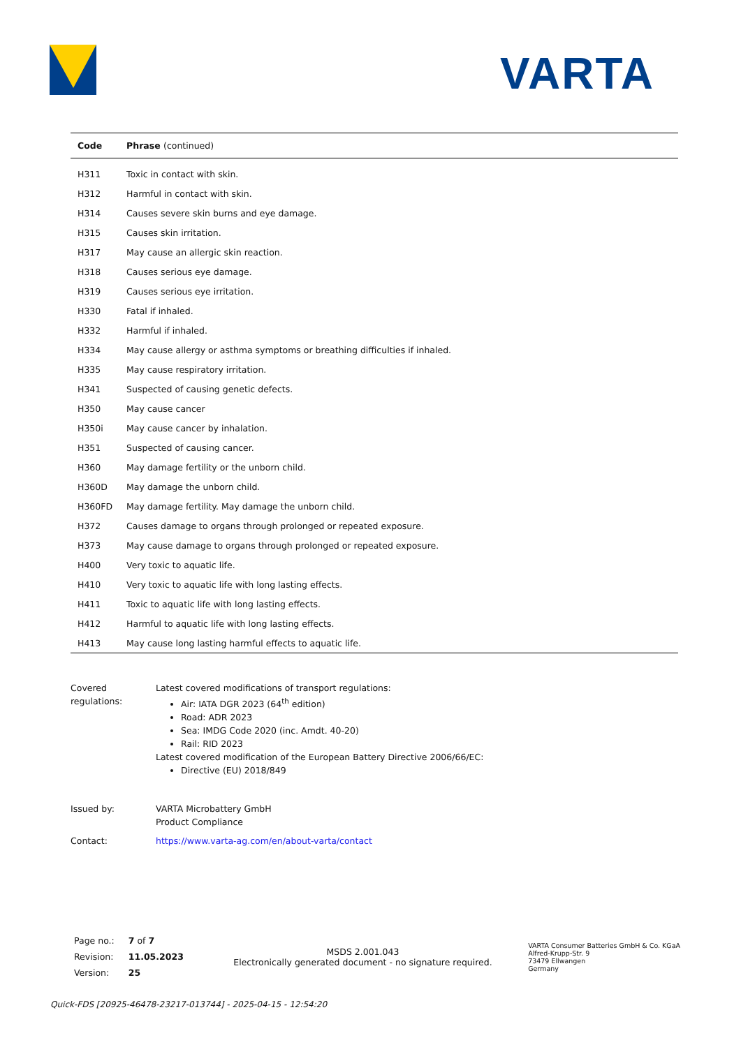VARTA
| Code | Phrase (continued) |
| --- | --- |
| H311 | Toxic in contact with skin. |
| H312 | Harmful in contact with skin. |
| H314 | Causes severe skin burns and eye damage. |
| H315 | Causes skin irritation. |
| H317 | May cause an allergic skin reaction. |
| H318 | Causes serious eye damage. |
| H319 | Causes serious eye irritation. |
| H330 | Fatal if inhaled. |
| H332 | Harmful if inhaled. |
| H334 | May cause allergy or asthma symptoms or breathing difficulties if inhaled. |
| H335 | May cause respiratory irritation. |
| H341 | Suspected of causing genetic defects. |
| H350 | May cause cancer |
| H350i | May cause cancer by inhalation. |
| H351 | Suspected of causing cancer. |
| H360 | May damage fertility or the unborn child. |
| H360D | May damage the unborn child. |
| H360FD | May damage fertility. May damage the unborn child. |
| H372 | Causes damage to organs through prolonged or repeated exposure. |
| H373 | May cause damage to organs through prolonged or repeated exposure. |
| H400 | Very toxic to aquatic life. |
| H410 | Very toxic to aquatic life with long lasting effects. |
| H411 | Toxic to aquatic life with long lasting effects. |
| H412 | Harmful to aquatic life with long lasting effects. |
| H413 | May cause long lasting harmful effects to aquatic life. |
Covered regulations:
Latest covered modifications of transport regulations:
Air: IATA DGR 2023 (64<sup>th</sup> edition)
Road: ADR 2023
Sea: IMDG Code 2020 (inc. Amdt. 40-20)
Rail: RID 2023
Latest covered modification of the European Battery Directive 2006/66/EC:
Directive (EU) 2018/849
Issued by:
VARTA Microbattery GmbH
Product Compliance
Contact:
https://www.varta-ag.com/en/about-varta/contact
| Page no.: | 7 of 7 |
| Revision: | 11.05.2023 |
| Version: | 25 |
MSDS 2.001.043
Electronically generated document - no signature required.
VARTA Consumer Batteries GmbH & Co. KGaA
Alfred-Krupp-Str. 9
73479 Ellwangen
Germany
Quick-FDS [20925-46478-23217-013744] - 2025-04-15 - 12:54:20